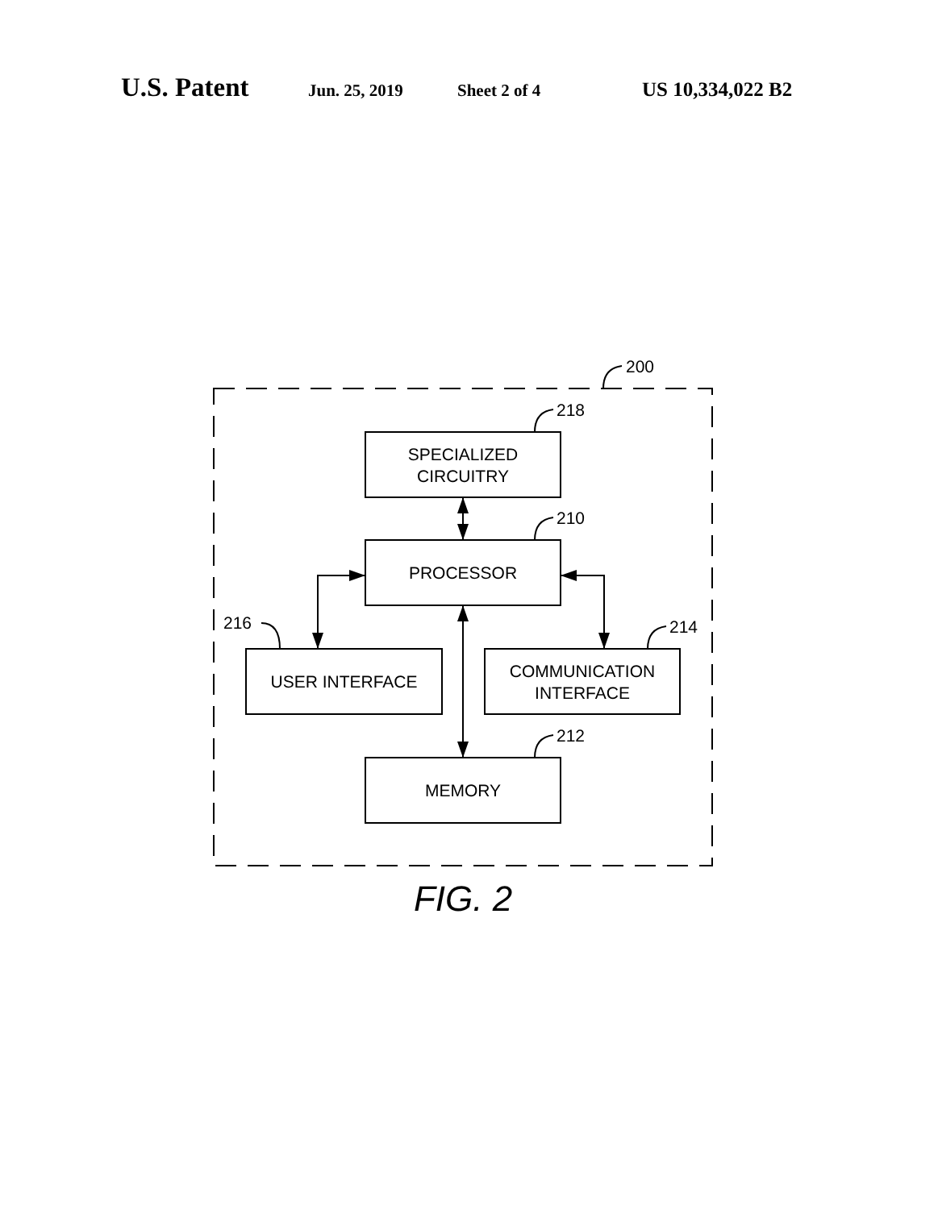U.S. Patent Jun. 25, 2019 Sheet 2 of 4 US 10,334,022 B2
200
218
SPECIALIZED
CIRCUITRY
210
PROCESSOR
216 214
USER INTERFACE
COMMUNICATION
INTERFACE
212
MEMORY
FIG. 2